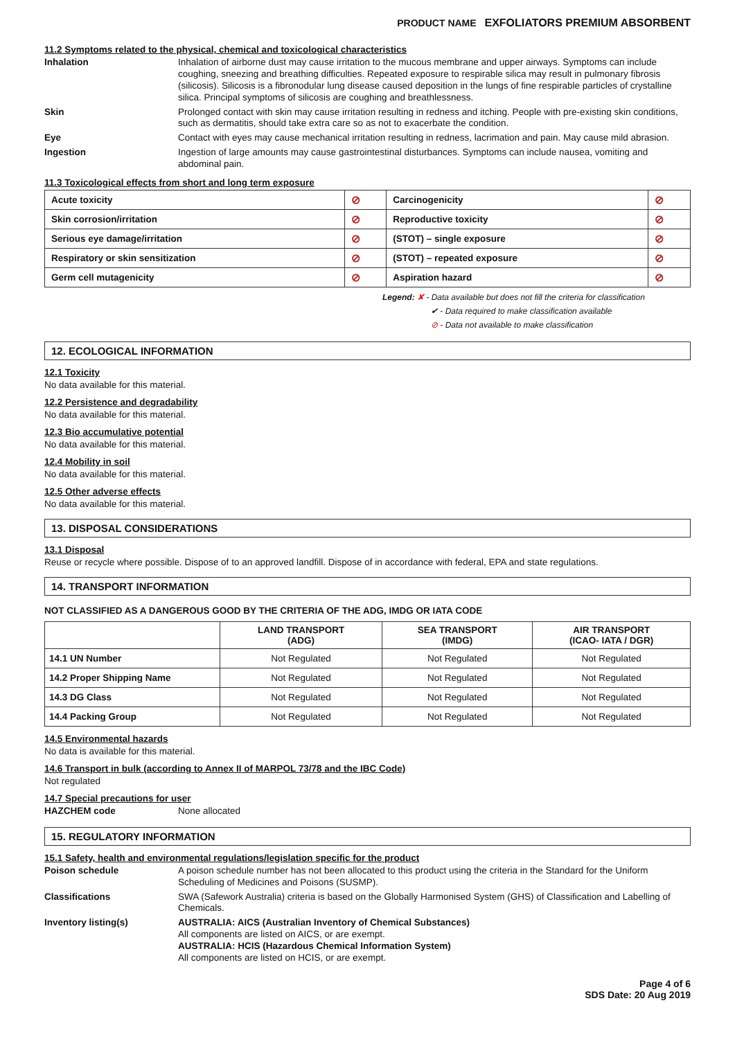PRODUCT NAME EXFOLIATORS PREMIUM ABSORBENT
11.2 Symptoms related to the physical, chemical and toxicological characteristics
Inhalation
Inhalation of airborne dust may cause irritation to the mucous membrane and upper airways. Symptoms can include coughing, sneezing and breathing difficulties. Repeated exposure to respirable silica may result in pulmonary fibrosis (silicosis). Silicosis is a fibronodular lung disease caused deposition in the lungs of fine respirable particles of crystalline silica. Principal symptoms of silicosis are coughing and breathlessness.
Skin
Prolonged contact with skin may cause irritation resulting in redness and itching. People with pre-existing skin conditions, such as dermatitis, should take extra care so as not to exacerbate the condition.
Eye
Contact with eyes may cause mechanical irritation resulting in redness, lacrimation and pain. May cause mild abrasion.
Ingestion
Ingestion of large amounts may cause gastrointestinal disturbances. Symptoms can include nausea, vomiting and abdominal pain.
11.3 Toxicological effects from short and long term exposure
| Acute toxicity | ⊘ | Carcinogenicity | ⊘ |
| Skin corrosion/irritation | ⊘ | Reproductive toxicity | ⊘ |
| Serious eye damage/irritation | ⊘ | (STOT) – single exposure | ⊘ |
| Respiratory or skin sensitization | ⊘ | (STOT) – repeated exposure | ⊘ |
| Germ cell mutagenicity | ⊘ | Aspiration hazard | ⊘ |
Legend: ✘ - Data available but does not fill the criteria for classification
✔ - Data required to make classification available
⊘ - Data not available to make classification
12. ECOLOGICAL INFORMATION
12.1 Toxicity
No data available for this material.
12.2 Persistence and degradability
No data available for this material.
12.3 Bio accumulative potential
No data available for this material.
12.4 Mobility in soil
No data available for this material.
12.5 Other adverse effects
No data available for this material.
13. DISPOSAL CONSIDERATIONS
13.1 Disposal
Reuse or recycle where possible. Dispose of to an approved landfill. Dispose of in accordance with federal, EPA and state regulations.
14. TRANSPORT INFORMATION
NOT CLASSIFIED AS A DANGEROUS GOOD BY THE CRITERIA OF THE ADG, IMDG OR IATA CODE
| | LAND TRANSPORT (ADG) | SEA TRANSPORT (IMDG) | AIR TRANSPORT (ICAO- IATA / DGR) |
| --- | --- | --- | --- |
| 14.1 UN Number | Not Regulated | Not Regulated | Not Regulated |
| 14.2 Proper Shipping Name | Not Regulated | Not Regulated | Not Regulated |
| 14.3 DG Class | Not Regulated | Not Regulated | Not Regulated |
| 14.4 Packing Group | Not Regulated | Not Regulated | Not Regulated |
14.5 Environmental hazards
No data is available for this material.
14.6 Transport in bulk (according to Annex II of MARPOL 73/78 and the IBC Code)
Not regulated
14.7 Special precautions for user
HAZCHEM code
None allocated
15. REGULATORY INFORMATION
15.1 Safety, health and environmental regulations/legislation specific for the product
Poison schedule
A poison schedule number has not been allocated to this product using the criteria in the Standard for the Uniform Scheduling of Medicines and Poisons (SUSMP).
Classifications
SWA (Safework Australia) criteria is based on the Globally Harmonised System (GHS) of Classification and Labelling of Chemicals.
Inventory listing(s)
AUSTRALIA: AICS (Australian Inventory of Chemical Substances)
All components are listed on AICS, or are exempt.
AUSTRALIA: HCIS (Hazardous Chemical Information System)
All components are listed on HCIS, or are exempt.
Page 4 of 6
SDS Date: 20 Aug 2019